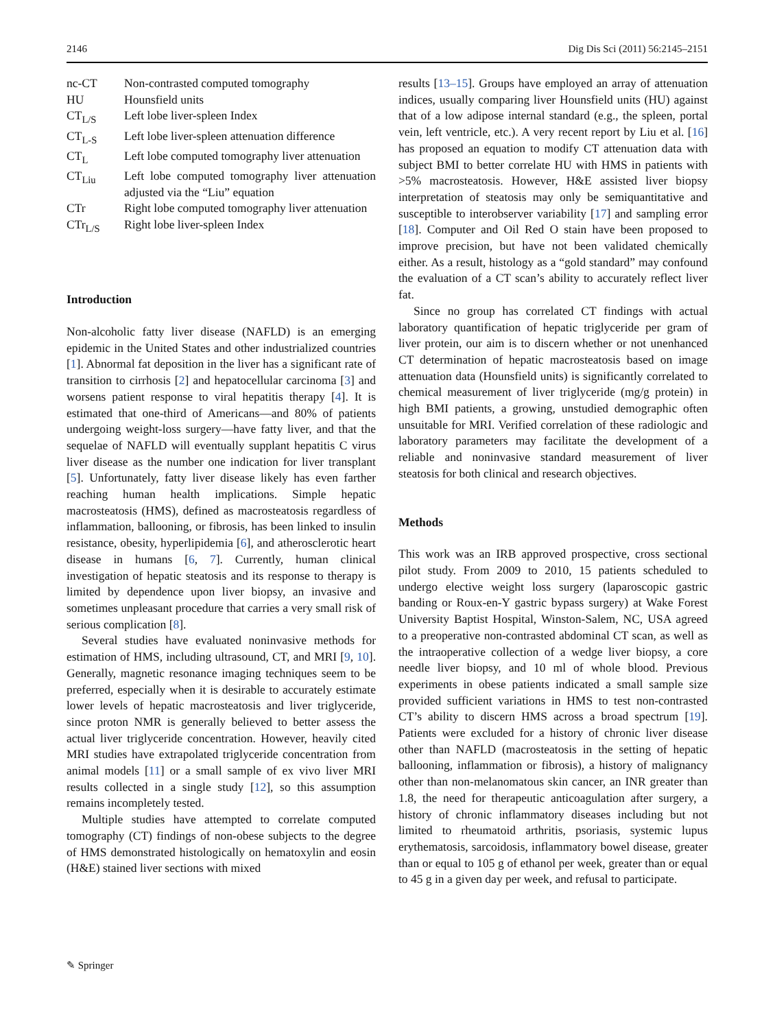2146 Dig Dis Sci (2011) 56:2145–2151
| nc-CT | Non-contrasted computed tomography |
| HU | Hounsfield units |
| CT<sub>L/S</sub> | Left lobe liver-spleen Index |
| CT<sub>L-S</sub> | Left lobe liver-spleen attenuation difference |
| CT<sub>L</sub> | Left lobe computed tomography liver attenuation |
| CT<sub>Liu</sub> | Left lobe computed tomography liver attenuation adjusted via the “Liu” equation |
| CTr | Right lobe computed tomography liver attenuation |
| CTr<sub>L/S</sub> | Right lobe liver-spleen Index |
Introduction
Non-alcoholic fatty liver disease (NAFLD) is an emerging epidemic in the United States and other industrialized countries [1]. Abnormal fat deposition in the liver has a significant rate of transition to cirrhosis [2] and hepatocellular carcinoma [3] and worsens patient response to viral hepatitis therapy [4]. It is estimated that one-third of Americans—and 80% of patients undergoing weight-loss surgery—have fatty liver, and that the sequelae of NAFLD will eventually supplant hepatitis C virus liver disease as the number one indication for liver transplant [5]. Unfortunately, fatty liver disease likely has even farther reaching human health implications. Simple hepatic macrosteatosis (HMS), defined as macrosteatosis regardless of inflammation, ballooning, or fibrosis, has been linked to insulin resistance, obesity, hyperlipidemia [6], and atherosclerotic heart disease in humans [6, 7]. Currently, human clinical investigation of hepatic steatosis and its response to therapy is limited by dependence upon liver biopsy, an invasive and sometimes unpleasant procedure that carries a very small risk of serious complication [8].
Several studies have evaluated noninvasive methods for estimation of HMS, including ultrasound, CT, and MRI [9, 10]. Generally, magnetic resonance imaging techniques seem to be preferred, especially when it is desirable to accurately estimate lower levels of hepatic macrosteatosis and liver triglyceride, since proton NMR is generally believed to better assess the actual liver triglyceride concentration. However, heavily cited MRI studies have extrapolated triglyceride concentration from animal models [11] or a small sample of ex vivo liver MRI results collected in a single study [12], so this assumption remains incompletely tested.
Multiple studies have attempted to correlate computed tomography (CT) findings of non-obese subjects to the degree of HMS demonstrated histologically on hematoxylin and eosin (H&E) stained liver sections with mixed
results [13–15]. Groups have employed an array of attenuation indices, usually comparing liver Hounsfield units (HU) against that of a low adipose internal standard (e.g., the spleen, portal vein, left ventricle, etc.). A very recent report by Liu et al. [16] has proposed an equation to modify CT attenuation data with subject BMI to better correlate HU with HMS in patients with >5% macrosteatosis. However, H&E assisted liver biopsy interpretation of steatosis may only be semiquantitative and susceptible to interobserver variability [17] and sampling error [18]. Computer and Oil Red O stain have been proposed to improve precision, but have not been validated chemically either. As a result, histology as a “gold standard” may confound the evaluation of a CT scan’s ability to accurately reflect liver fat.
Since no group has correlated CT findings with actual laboratory quantification of hepatic triglyceride per gram of liver protein, our aim is to discern whether or not unenhanced CT determination of hepatic macrosteatosis based on image attenuation data (Hounsfield units) is significantly correlated to chemical measurement of liver triglyceride (mg/g protein) in high BMI patients, a growing, unstudied demographic often unsuitable for MRI. Verified correlation of these radiologic and laboratory parameters may facilitate the development of a reliable and noninvasive standard measurement of liver steatosis for both clinical and research objectives.
Methods
This work was an IRB approved prospective, cross sectional pilot study. From 2009 to 2010, 15 patients scheduled to undergo elective weight loss surgery (laparoscopic gastric banding or Roux-en-Y gastric bypass surgery) at Wake Forest University Baptist Hospital, Winston-Salem, NC, USA agreed to a preoperative non-contrasted abdominal CT scan, as well as the intraoperative collection of a wedge liver biopsy, a core needle liver biopsy, and 10 ml of whole blood. Previous experiments in obese patients indicated a small sample size provided sufficient variations in HMS to test non-contrasted CT’s ability to discern HMS across a broad spectrum [19]. Patients were excluded for a history of chronic liver disease other than NAFLD (macrosteatosis in the setting of hepatic ballooning, inflammation or fibrosis), a history of malignancy other than non-melanomatous skin cancer, an INR greater than 1.8, the need for therapeutic anticoagulation after surgery, a history of chronic inflammatory diseases including but not limited to rheumatoid arthritis, psoriasis, systemic lupus erythematosis, sarcoidosis, inflammatory bowel disease, greater than or equal to 105 g of ethanol per week, greater than or equal to 45 g in a given day per week, and refusal to participate.
✎ Springer